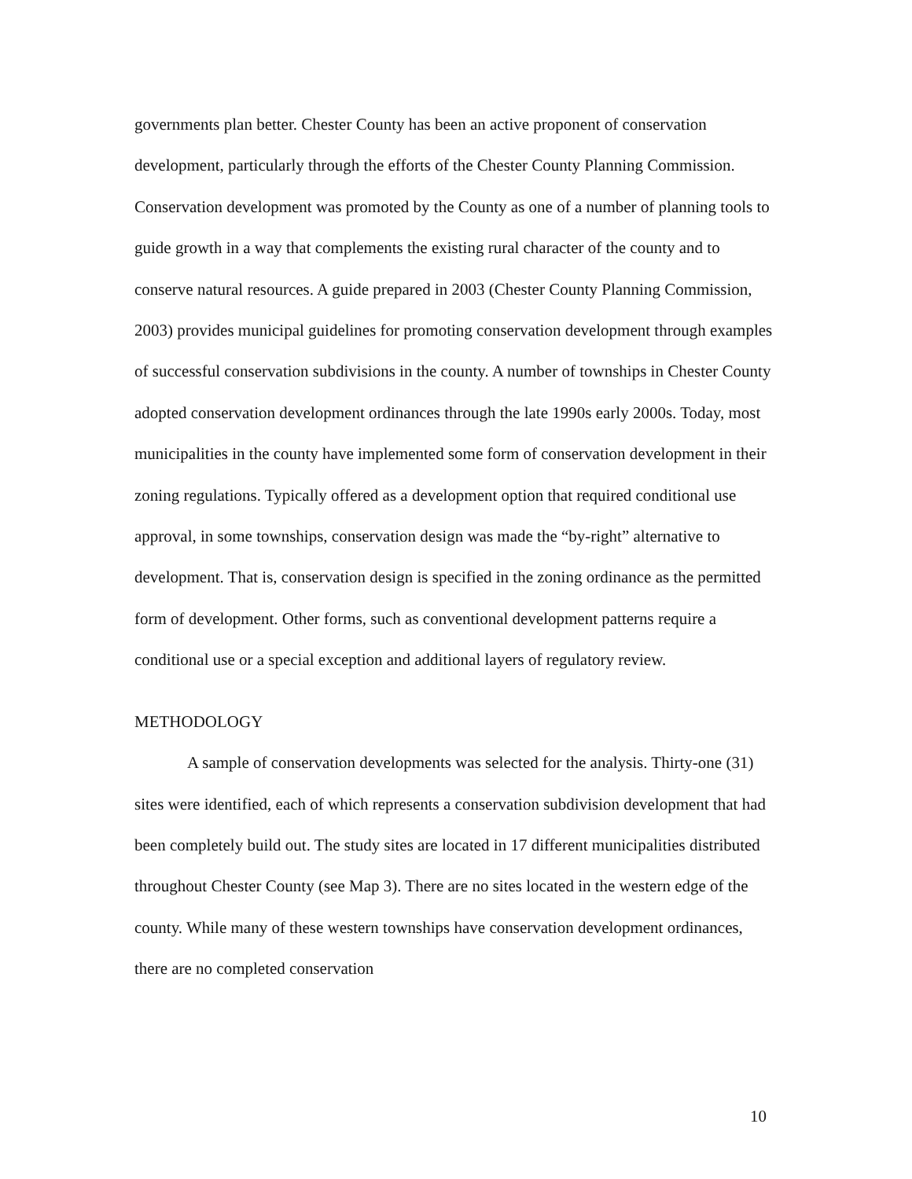governments plan better. Chester County has been an active proponent of conservation development, particularly through the efforts of the Chester County Planning Commission. Conservation development was promoted by the County as one of a number of planning tools to guide growth in a way that complements the existing rural character of the county and to conserve natural resources. A guide prepared in 2003 (Chester County Planning Commission, 2003) provides municipal guidelines for promoting conservation development through examples of successful conservation subdivisions in the county. A number of townships in Chester County adopted conservation development ordinances through the late 1990s early 2000s. Today, most municipalities in the county have implemented some form of conservation development in their zoning regulations. Typically offered as a development option that required conditional use approval, in some townships, conservation design was made the “by-right” alternative to development. That is, conservation design is specified in the zoning ordinance as the permitted form of development. Other forms, such as conventional development patterns require a conditional use or a special exception and additional layers of regulatory review.
METHODOLOGY
A sample of conservation developments was selected for the analysis. Thirty-one (31) sites were identified, each of which represents a conservation subdivision development that had been completely build out. The study sites are located in 17 different municipalities distributed throughout Chester County (see Map 3). There are no sites located in the western edge of the county. While many of these western townships have conservation development ordinances, there are no completed conservation
10